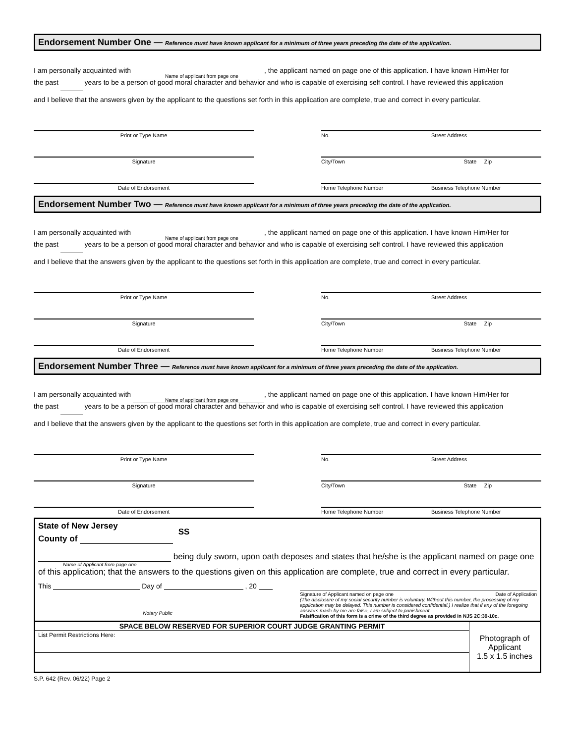Endorsement Number One — Reference must have known applicant for a minimum of three years preceding the date of the application.
I am personally acquainted with , the applicant named on page one of this application. I have known Him/Her for
Name of applicant from page one
the past years to be a person of good moral character and behavior and who is capable of exercising self control. I have reviewed this application
and I believe that the answers given by the applicant to the questions set forth in this application are complete, true and correct in every particular.
Print or Type Name
Signature
Date of Endorsement
No. Street Address
City/Town State Zip
Home Telephone Number Business Telephone Number
Endorsement Number Two — Reference must have known applicant for a minimum of three years preceding the date of the application.
I am personally acquainted with , the applicant named on page one of this application. I have known Him/Her for
Name of applicant from page one
the past years to be a person of good moral character and behavior and who is capable of exercising self control. I have reviewed this application
and I believe that the answers given by the applicant to the questions set forth in this application are complete, true and correct in every particular.
Print or Type Name
Signature
Date of Endorsement
No. Street Address
City/Town State Zip
Home Telephone Number Business Telephone Number
Endorsement Number Three — Reference must have known applicant for a minimum of three years preceding the date of the application.
I am personally acquainted with , the applicant named on page one of this application. I have known Him/Her for
Name of applicant from page one
the past years to be a person of good moral character and behavior and who is capable of exercising self control. I have reviewed this application
and I believe that the answers given by the applicant to the questions set forth in this application are complete, true and correct in every particular.
Print or Type Name
Signature
Date of Endorsement
No. Street Address
City/Town State Zip
Home Telephone Number Business Telephone Number
State of New Jersey
County of SS
being duly sworn, upon oath deposes and states that he/she is the applicant named on page one
Name of Applicant from page one
of this application; that the answers to the questions given on this application are complete, true and correct in every particular.
This Day of , 20
Notary Public
Signature of Applicant named on page one Date of Application
(The disclosure of my social security number is voluntary. Without this number, the processing of my application may be delayed. This number is considered confidential.) I realize that if any of the foregoing answers made by me are false, I am subject to punishment.
Falsification of this form is a crime of the third degree as provided in NJS 2C:39-10c.
SPACE BELOW RESERVED FOR SUPERIOR COURT JUDGE GRANTING PERMIT
List Permit Restrictions Here:
Photograph of Applicant
1.5 x 1.5 inches
S.P. 642 (Rev. 06/22) Page 2